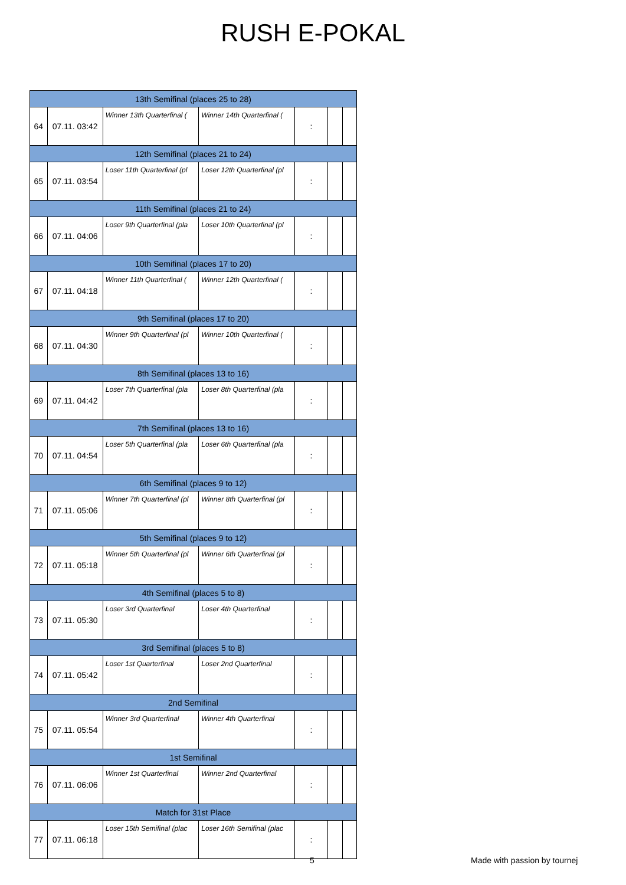RUSH E-POKAL
| 13th Semifinal (places 25 to 28) | | | | | | |
| 64 | 07.11. 03:42 | Winner 13th Quarterfinal ( | Winner 14th Quarterfinal ( | : | | |
| 12th Semifinal (places 21 to 24) | | | | | | |
| 65 | 07.11. 03:54 | Loser 11th Quarterfinal (pl | Loser 12th Quarterfinal (pl | : | | |
| 11th Semifinal (places 21 to 24) | | | | | | |
| 66 | 07.11. 04:06 | Loser 9th Quarterfinal (pla | Loser 10th Quarterfinal (pl | : | | |
| 10th Semifinal (places 17 to 20) | | | | | | |
| 67 | 07.11. 04:18 | Winner 11th Quarterfinal ( | Winner 12th Quarterfinal ( | : | | |
| 9th Semifinal (places 17 to 20) | | | | | | |
| 68 | 07.11. 04:30 | Winner 9th Quarterfinal (pl | Winner 10th Quarterfinal ( | : | | |
| 8th Semifinal (places 13 to 16) | | | | | | |
| 69 | 07.11. 04:42 | Loser 7th Quarterfinal (pla | Loser 8th Quarterfinal (pla | : | | |
| 7th Semifinal (places 13 to 16) | | | | | | |
| 70 | 07.11. 04:54 | Loser 5th Quarterfinal (pla | Loser 6th Quarterfinal (pla | : | | |
| 6th Semifinal (places 9 to 12) | | | | | | |
| 71 | 07.11. 05:06 | Winner 7th Quarterfinal (pl | Winner 8th Quarterfinal (pl | : | | |
| 5th Semifinal (places 9 to 12) | | | | | | |
| 72 | 07.11. 05:18 | Winner 5th Quarterfinal (pl | Winner 6th Quarterfinal (pl | : | | |
| 4th Semifinal (places 5 to 8) | | | | | | |
| 73 | 07.11. 05:30 | Loser 3rd Quarterfinal | Loser 4th Quarterfinal | : | | |
| 3rd Semifinal (places 5 to 8) | | | | | | |
| 74 | 07.11. 05:42 | Loser 1st Quarterfinal | Loser 2nd Quarterfinal | : | | |
| 2nd Semifinal | | | | | | |
| 75 | 07.11. 05:54 | Winner 3rd Quarterfinal | Winner 4th Quarterfinal | : | | |
| 1st Semifinal | | | | | | |
| 76 | 07.11. 06:06 | Winner 1st Quarterfinal | Winner 2nd Quarterfinal | : | | |
| Match for 31st Place | | | | | | |
| 77 | 07.11. 06:18 | Loser 15th Semifinal (plac | Loser 16th Semifinal (plac | : | | |
5 Made with passion by tournej